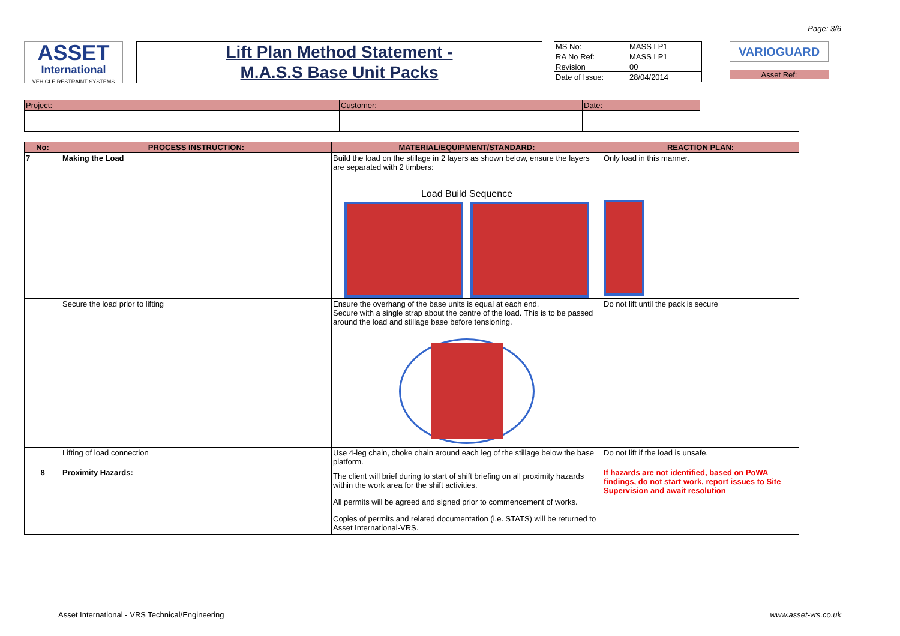Page: 3/6
ASSET
International
VEHICLE RESTRAINT SYSTEMS
Lift Plan Method Statement -
M.A.S.S Base Unit Packs
| MS No: | MASS LP1 |
| RA No Ref: | MASS LP1 |
| Revision | 00 |
| Date of Issue: | 28/04/2014 |
VARIOGUARD
Asset Ref:
| Project: | Customer: | Date: | |
| No: | PROCESS INSTRUCTION: | MATERIAL/EQUIPMENT/STANDARD: | REACTION PLAN: |
| --- | --- | --- | --- |
| 7 | Making the Load | Build the load on the stillage in 2 layers as shown below, ensure the layers are separated with 2 timbers: Load Build Sequence | Only load in this manner. |
| | Secure the load prior to lifting | Ensure the overhang of the base units is equal at each end. Secure with a single strap about the centre of the load. This is to be passed around the load and stillage base before tensioning. | Do not lift until the pack is secure |
| | Lifting of load connection | Use 4-leg chain, choke chain around each leg of the stillage below the base platform. | Do not lift if the load is unsafe. |
| 8 | Proximity Hazards: | The client will brief during to start of shift briefing on all proximity hazards within the work area for the shift activities. All permits will be agreed and signed prior to commencement of works. Copies of permits and related documentation (i.e. STATS) will be returned to Asset International-VRS. | If hazards are not identified, based on PoWA findings, do not start work, report issues to Site Supervision and await resolution |
Asset International - VRS Technical/Engineering www.asset-vrs.co.uk